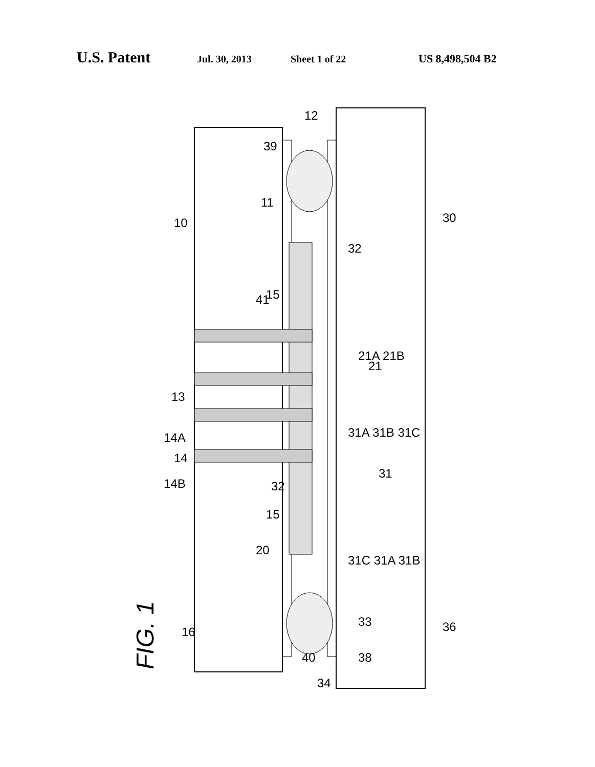U.S. Patent Jul. 30, 2013 Sheet 1 of 22 US 8,498,504 B2
FIG. 1
14
14B
14A
13
10
16
41
11
39
12
15
15
32
32
20
21A 21B
21
31A 31B 31C
31C 31A 31B
31
40
34
38
33
30
36